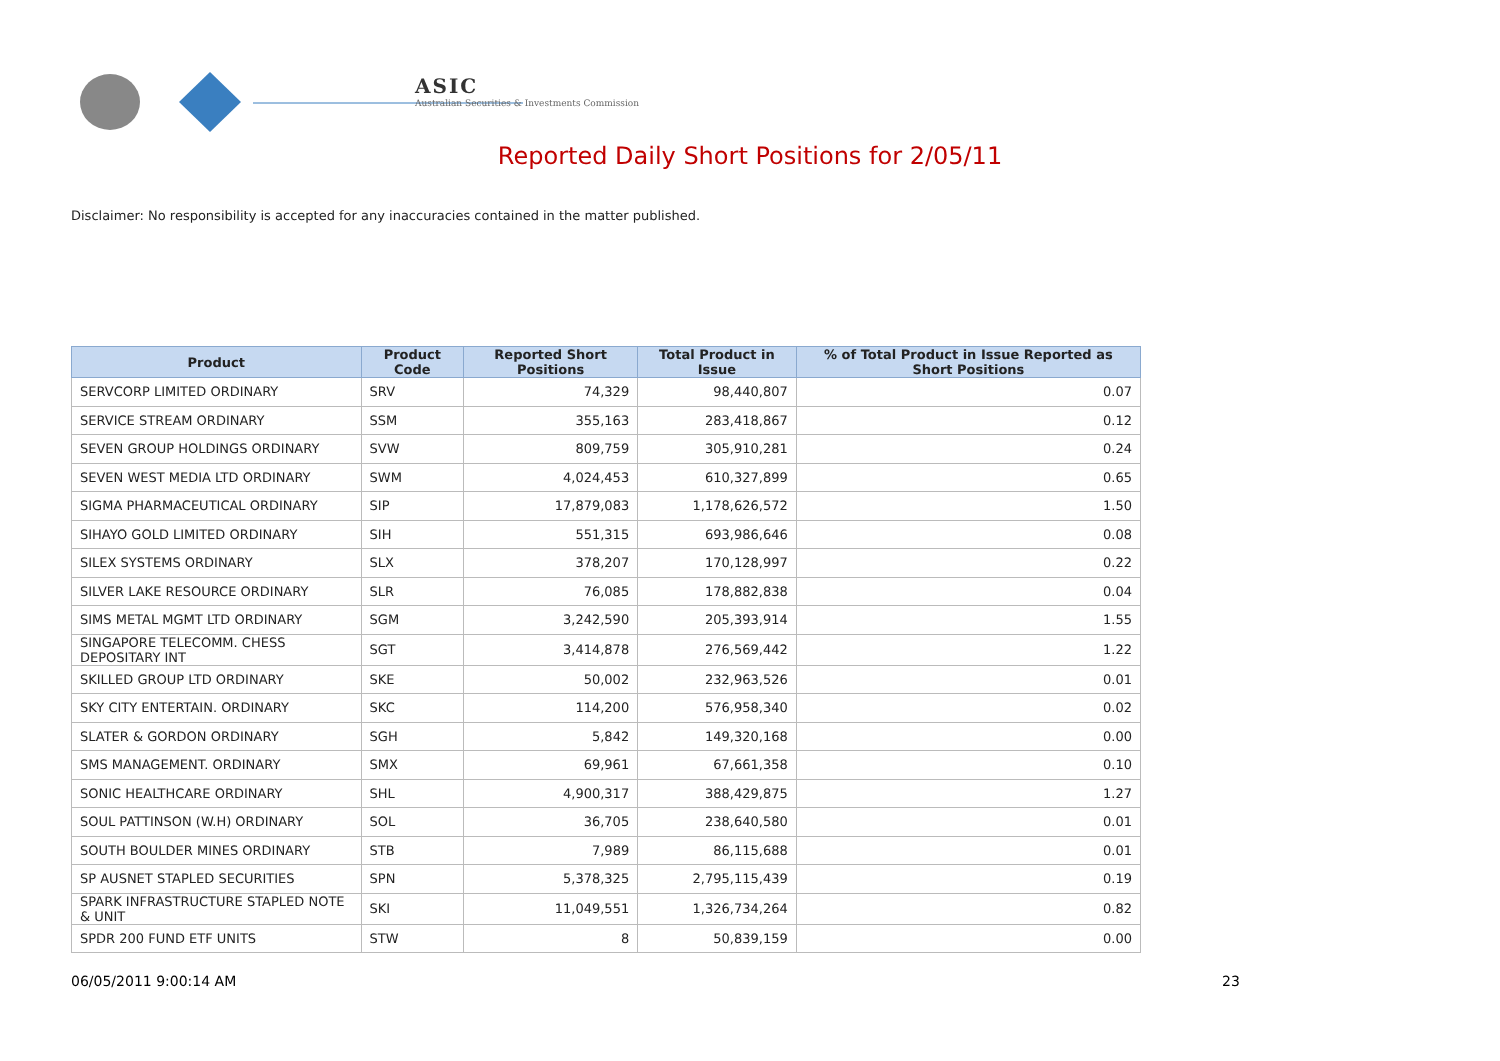ASIC
Australian Securities & Investments Commission
Reported Daily Short Positions for 2/05/11
Disclaimer: No responsibility is accepted for any inaccuracies contained in the matter published.
| Product | Product Code | Reported Short Positions | Total Product in Issue | % of Total Product in Issue Reported as Short Positions |
| --- | --- | --- | --- | --- |
| SERVCORP LIMITED ORDINARY | SRV | 74,329 | 98,440,807 | 0.07 |
| SERVICE STREAM ORDINARY | SSM | 355,163 | 283,418,867 | 0.12 |
| SEVEN GROUP HOLDINGS ORDINARY | SVW | 809,759 | 305,910,281 | 0.24 |
| SEVEN WEST MEDIA LTD ORDINARY | SWM | 4,024,453 | 610,327,899 | 0.65 |
| SIGMA PHARMACEUTICAL ORDINARY | SIP | 17,879,083 | 1,178,626,572 | 1.50 |
| SIHAYO GOLD LIMITED ORDINARY | SIH | 551,315 | 693,986,646 | 0.08 |
| SILEX SYSTEMS ORDINARY | SLX | 378,207 | 170,128,997 | 0.22 |
| SILVER LAKE RESOURCE ORDINARY | SLR | 76,085 | 178,882,838 | 0.04 |
| SIMS METAL MGMT LTD ORDINARY | SGM | 3,242,590 | 205,393,914 | 1.55 |
| SINGAPORE TELECOMM. CHESS DEPOSITARY INT | SGT | 3,414,878 | 276,569,442 | 1.22 |
| SKILLED GROUP LTD ORDINARY | SKE | 50,002 | 232,963,526 | 0.01 |
| SKY CITY ENTERTAIN. ORDINARY | SKC | 114,200 | 576,958,340 | 0.02 |
| SLATER & GORDON ORDINARY | SGH | 5,842 | 149,320,168 | 0.00 |
| SMS MANAGEMENT. ORDINARY | SMX | 69,961 | 67,661,358 | 0.10 |
| SONIC HEALTHCARE ORDINARY | SHL | 4,900,317 | 388,429,875 | 1.27 |
| SOUL PATTINSON (W.H) ORDINARY | SOL | 36,705 | 238,640,580 | 0.01 |
| SOUTH BOULDER MINES ORDINARY | STB | 7,989 | 86,115,688 | 0.01 |
| SP AUSNET STAPLED SECURITIES | SPN | 5,378,325 | 2,795,115,439 | 0.19 |
| SPARK INFRASTRUCTURE STAPLED NOTE & UNIT | SKI | 11,049,551 | 1,326,734,264 | 0.82 |
| SPDR 200 FUND ETF UNITS | STW | 8 | 50,839,159 | 0.00 |
06/05/2011 9:00:14 AM 23